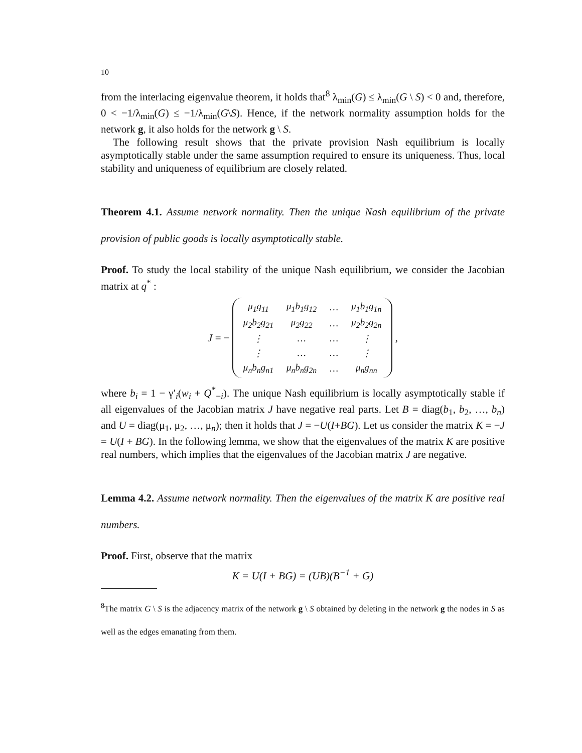10
from the interlacing eigenvalue theorem, it holds that<sup>8</sup> λ<sub>min</sub>(G) ≤ λ<sub>min</sub>(G \ S) < 0 and, therefore, 0 < −1/λ<sub>min</sub>(G) ≤ −1/λ<sub>min</sub>(G\S). Hence, if the network normality assumption holds for the network g, it also holds for the network g \ S.
The following result shows that the private provision Nash equilibrium is locally asymptotically stable under the same assumption required to ensure its uniqueness. Thus, local stability and uniqueness of equilibrium are closely related.
Theorem 4.1. Assume network normality. Then the unique Nash equilibrium of the private provision of public goods is locally asymptotically stable.
Proof. To study the local stability of the unique Nash equilibrium, we consider the Jacobian matrix at q<sup>*</sup> :
J = −
| μ<sub>1</sub>g<sub>11</sub> | μ<sub>1</sub>b<sub>1</sub>g<sub>12</sub> | … | μ<sub>1</sub>b<sub>1</sub>g<sub>1n</sub> |
| μ<sub>2</sub>b<sub>2</sub>g<sub>21</sub> | μ<sub>2</sub>g<sub>22</sub> | … | μ<sub>2</sub>b<sub>2</sub>g<sub>2n</sub> |
| ⋮ | … | … | ⋮ |
| ⋮ | … | … | ⋮ |
| μ<sub>n</sub>b<sub>n</sub>g<sub>n1</sub> | μ<sub>n</sub>b<sub>n</sub>g<sub>2n</sub> | … | μ<sub>n</sub>g<sub>nn</sub> |
,
where b<sub>i</sub> = 1 − γ′<sub>i</sub>(w<sub>i</sub> + Q<sup>*</sup><sub>−i</sub>). The unique Nash equilibrium is locally asymptotically stable if all eigenvalues of the Jacobian matrix J have negative real parts. Let B = diag(b<sub>1</sub>, b<sub>2</sub>, …, b<sub>n</sub>) and U = diag(μ<sub>1</sub>, μ<sub>2</sub>, …, μ<sub>n</sub>); then it holds that J = −U(I+BG). Let us consider the matrix K = −J = U(I + BG). In the following lemma, we show that the eigenvalues of the matrix K are positive real numbers, which implies that the eigenvalues of the Jacobian matrix J are negative.
Lemma 4.2. Assume network normality. Then the eigenvalues of the matrix K are positive real numbers.
Proof. First, observe that the matrix
K = U(I + BG) = (UB)(B<sup>−1</sup> + G)
<sup>8</sup> The matrix G \ S is the adjacency matrix of the network g \ S obtained by deleting in the network g the nodes in S as well as the edges emanating from them.